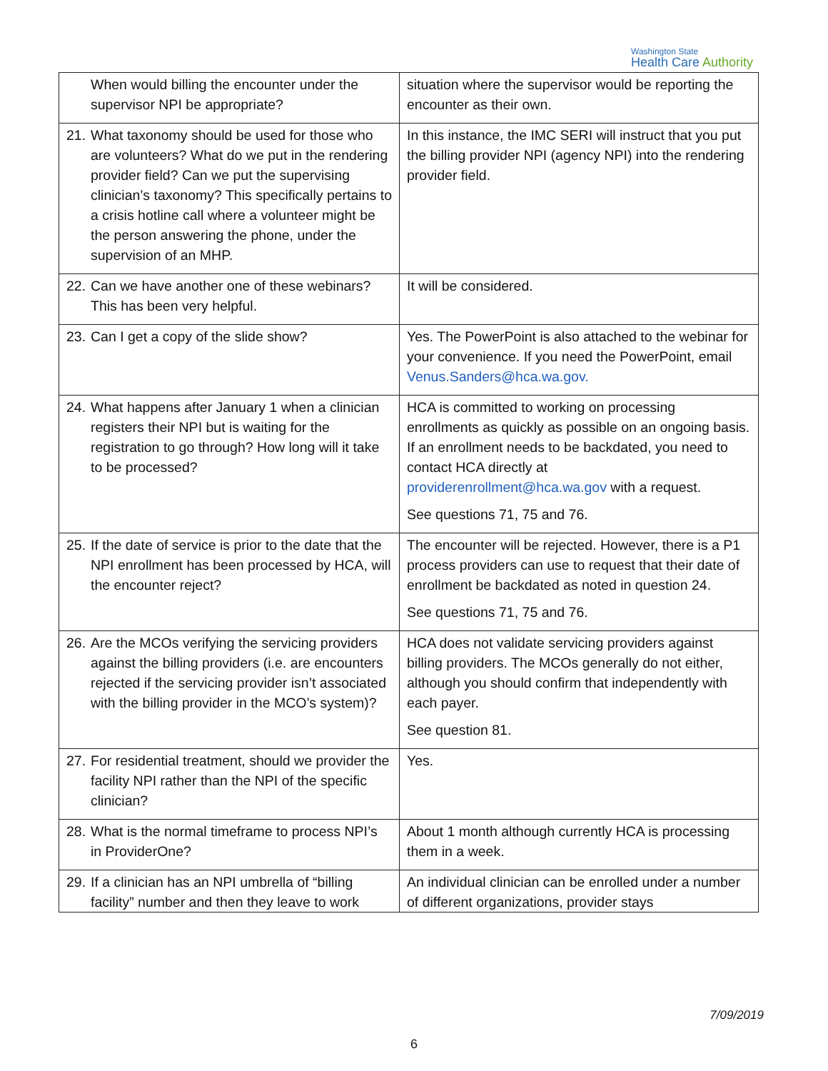Washington State
Health Care Authority
| When would billing the encounter under the supervisor NPI be appropriate? | situation where the supervisor would be reporting the encounter as their own. |
| 21. What taxonomy should be used for those who are volunteers? What do we put in the rendering provider field? Can we put the supervising clinician’s taxonomy? This specifically pertains to a crisis hotline call where a volunteer might be the person answering the phone, under the supervision of an MHP. | In this instance, the IMC SERI will instruct that you put the billing provider NPI (agency NPI) into the rendering provider field. |
| 22. Can we have another one of these webinars? This has been very helpful. | It will be considered. |
| 23. Can I get a copy of the slide show? | Yes. The PowerPoint is also attached to the webinar for your convenience. If you need the PowerPoint, email Venus.Sanders@hca.wa.gov. |
| 24. What happens after January 1 when a clinician registers their NPI but is waiting for the registration to go through? How long will it take to be processed? | HCA is committed to working on processing enrollments as quickly as possible on an ongoing basis. If an enrollment needs to be backdated, you need to contact HCA directly at providerenrollment@hca.wa.gov with a request. See questions 71, 75 and 76. |
| 25. If the date of service is prior to the date that the NPI enrollment has been processed by HCA, will the encounter reject? | The encounter will be rejected. However, there is a P1 process providers can use to request that their date of enrollment be backdated as noted in question 24. See questions 71, 75 and 76. |
| 26. Are the MCOs verifying the servicing providers against the billing providers (i.e. are encounters rejected if the servicing provider isn’t associated with the billing provider in the MCO’s system)? | HCA does not validate servicing providers against billing providers. The MCOs generally do not either, although you should confirm that independently with each payer. See question 81. |
| 27. For residential treatment, should we provider the facility NPI rather than the NPI of the specific clinician? | Yes. |
| 28. What is the normal timeframe to process NPI’s in ProviderOne? | About 1 month although currently HCA is processing them in a week. |
| 29. If a clinician has an NPI umbrella of “billing facility” number and then they leave to work | An individual clinician can be enrolled under a number of different organizations, provider stays |
7/09/2019
6